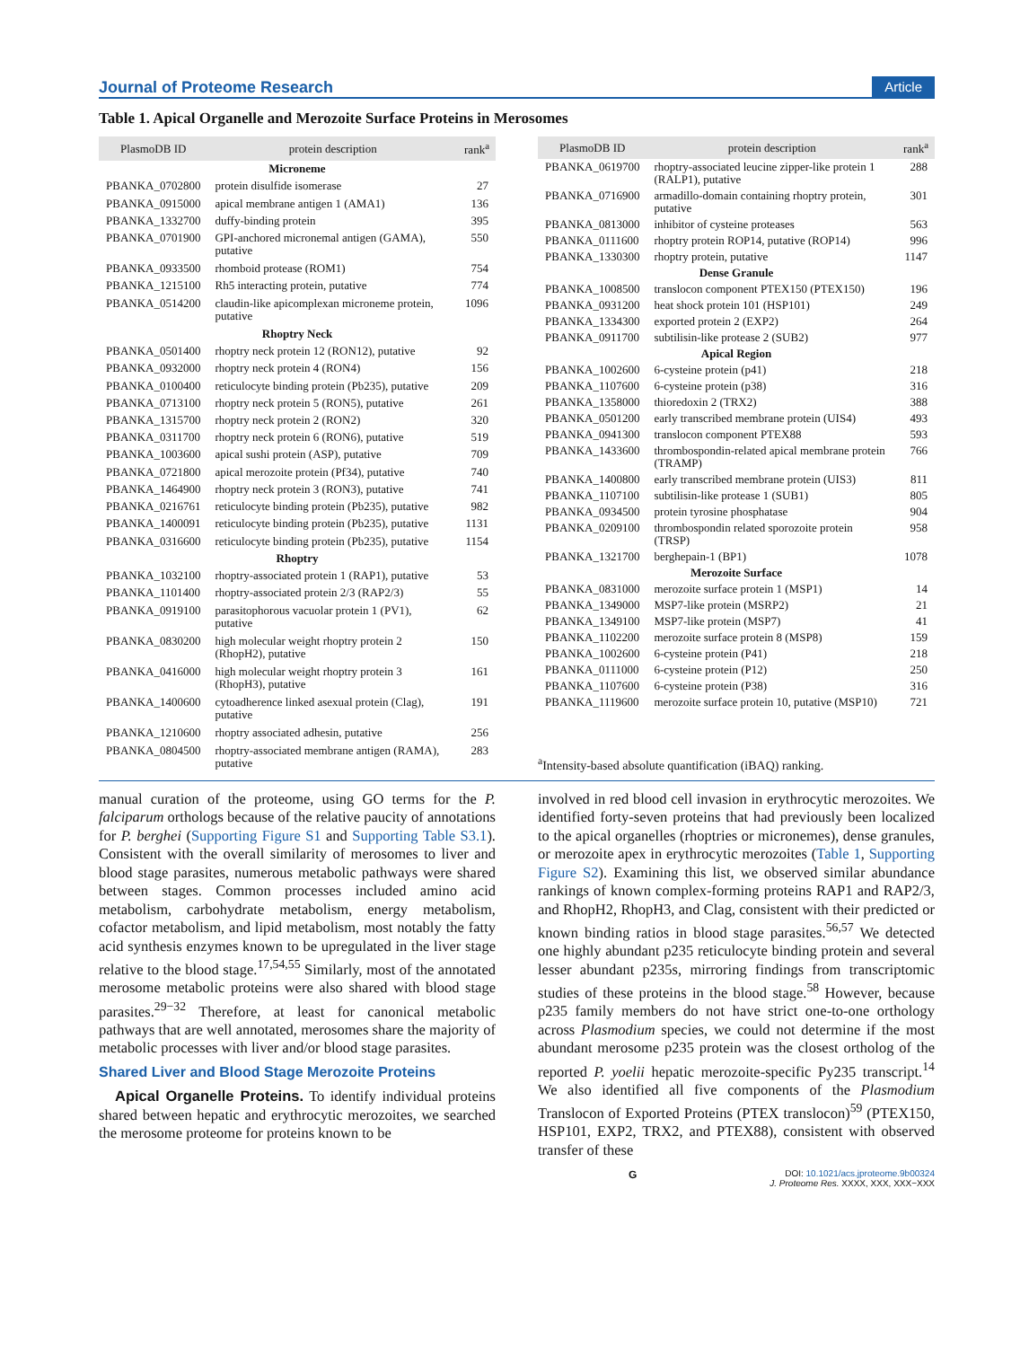Journal of Proteome Research Article
Table 1. Apical Organelle and Merozoite Surface Proteins in Merosomes
| PlasmoDB ID | protein description | rank<sup>a</sup> |
| --- | --- | --- |
| Microneme | | |
| PBANKA_0702800 | protein disulfide isomerase | 27 |
| PBANKA_0915000 | apical membrane antigen 1 (AMA1) | 136 |
| PBANKA_1332700 | duffy-binding protein | 395 |
| PBANKA_0701900 | GPI-anchored micronemal antigen (GAMA), putative | 550 |
| PBANKA_0933500 | rhomboid protease (ROM1) | 754 |
| PBANKA_1215100 | Rh5 interacting protein, putative | 774 |
| PBANKA_0514200 | claudin-like apicomplexan microneme protein, putative | 1096 |
| Rhoptry Neck | | |
| PBANKA_0501400 | rhoptry neck protein 12 (RON12), putative | 92 |
| PBANKA_0932000 | rhoptry neck protein 4 (RON4) | 156 |
| PBANKA_0100400 | reticulocyte binding protein (Pb235), putative | 209 |
| PBANKA_0713100 | rhoptry neck protein 5 (RON5), putative | 261 |
| PBANKA_1315700 | rhoptry neck protein 2 (RON2) | 320 |
| PBANKA_0311700 | rhoptry neck protein 6 (RON6), putative | 519 |
| PBANKA_1003600 | apical sushi protein (ASP), putative | 709 |
| PBANKA_0721800 | apical merozoite protein (Pf34), putative | 740 |
| PBANKA_1464900 | rhoptry neck protein 3 (RON3), putative | 741 |
| PBANKA_0216761 | reticulocyte binding protein (Pb235), putative | 982 |
| PBANKA_1400091 | reticulocyte binding protein (Pb235), putative | 1131 |
| PBANKA_0316600 | reticulocyte binding protein (Pb235), putative | 1154 |
| Rhoptry | | |
| PBANKA_1032100 | rhoptry-associated protein 1 (RAP1), putative | 53 |
| PBANKA_1101400 | rhoptry-associated protein 2/3 (RAP2/3) | 55 |
| PBANKA_0919100 | parasitophorous vacuolar protein 1 (PV1), putative | 62 |
| PBANKA_0830200 | high molecular weight rhoptry protein 2 (RhopH2), putative | 150 |
| PBANKA_0416000 | high molecular weight rhoptry protein 3 (RhopH3), putative | 161 |
| PBANKA_1400600 | cytoadherence linked asexual protein (Clag), putative | 191 |
| PBANKA_1210600 | rhoptry associated adhesin, putative | 256 |
| PBANKA_0804500 | rhoptry-associated membrane antigen (RAMA), putative | 283 |
| PlasmoDB ID | protein description | rank<sup>a</sup> |
| --- | --- | --- |
| PBANKA_0619700 | rhoptry-associated leucine zipper-like protein 1 (RALP1), putative | 288 |
| PBANKA_0716900 | armadillo-domain containing rhoptry protein, putative | 301 |
| PBANKA_0813000 | inhibitor of cysteine proteases | 563 |
| PBANKA_0111600 | rhoptry protein ROP14, putative (ROP14) | 996 |
| PBANKA_1330300 | rhoptry protein, putative | 1147 |
| Dense Granule | | |
| PBANKA_1008500 | translocon component PTEX150 (PTEX150) | 196 |
| PBANKA_0931200 | heat shock protein 101 (HSP101) | 249 |
| PBANKA_1334300 | exported protein 2 (EXP2) | 264 |
| PBANKA_0911700 | subtilisin-like protease 2 (SUB2) | 977 |
| Apical Region | | |
| PBANKA_1002600 | 6-cysteine protein (p41) | 218 |
| PBANKA_1107600 | 6-cysteine protein (p38) | 316 |
| PBANKA_1358000 | thioredoxin 2 (TRX2) | 388 |
| PBANKA_0501200 | early transcribed membrane protein (UIS4) | 493 |
| PBANKA_0941300 | translocon component PTEX88 | 593 |
| PBANKA_1433600 | thrombospondin-related apical membrane protein (TRAMP) | 766 |
| PBANKA_1400800 | early transcribed membrane protein (UIS3) | 811 |
| PBANKA_1107100 | subtilisin-like protease 1 (SUB1) | 805 |
| PBANKA_0934500 | protein tyrosine phosphatase | 904 |
| PBANKA_0209100 | thrombospondin related sporozoite protein (TRSP) | 958 |
| PBANKA_1321700 | berghepain-1 (BP1) | 1078 |
| Merozoite Surface | | |
| PBANKA_0831000 | merozoite surface protein 1 (MSP1) | 14 |
| PBANKA_1349000 | MSP7-like protein (MSRP2) | 21 |
| PBANKA_1349100 | MSP7-like protein (MSP7) | 41 |
| PBANKA_1102200 | merozoite surface protein 8 (MSP8) | 159 |
| PBANKA_1002600 | 6-cysteine protein (P41) | 218 |
| PBANKA_0111000 | 6-cysteine protein (P12) | 250 |
| PBANKA_1107600 | 6-cysteine protein (P38) | 316 |
| PBANKA_1119600 | merozoite surface protein 10, putative (MSP10) | 721 |
<sup>a</sup> Intensity-based absolute quantification (iBAQ) ranking.
manual curation of the proteome, using GO terms for the P. falciparum orthologs because of the relative paucity of annotations for P. berghei (Supporting Figure S1 and Supporting Table S3.1). Consistent with the overall similarity of merosomes to liver and blood stage parasites, numerous metabolic pathways were shared between stages. Common processes included amino acid metabolism, carbohydrate metabolism, energy metabolism, cofactor metabolism, and lipid metabolism, most notably the fatty acid synthesis enzymes known to be upregulated in the liver stage relative to the blood stage.<sup>17,54,55</sup> Similarly, most of the annotated merosome metabolic proteins were also shared with blood stage parasites.<sup>29−32</sup> Therefore, at least for canonical metabolic pathways that are well annotated, merosomes share the majority of metabolic processes with liver and/or blood stage parasites.
Shared Liver and Blood Stage Merozoite Proteins
Apical Organelle Proteins. To identify individual proteins shared between hepatic and erythrocytic merozoites, we searched the merosome proteome for proteins known to be
involved in red blood cell invasion in erythrocytic merozoites. We identified forty-seven proteins that had previously been localized to the apical organelles (rhoptries or micronemes), dense granules, or merozoite apex in erythrocytic merozoites (Table 1, Supporting Figure S2). Examining this list, we observed similar abundance rankings of known complex-forming proteins RAP1 and RAP2/3, and RhopH2, RhopH3, and Clag, consistent with their predicted or known binding ratios in blood stage parasites.<sup>56,57</sup> We detected one highly abundant p235 reticulocyte binding protein and several lesser abundant p235s, mirroring findings from transcriptomic studies of these proteins in the blood stage.<sup>58</sup> However, because p235 family members do not have strict one-to-one orthology across Plasmodium species, we could not determine if the most abundant merosome p235 protein was the closest ortholog of the reported P. yoelii hepatic merozoite-specific Py235 transcript.<sup>14</sup> We also identified all five components of the Plasmodium Translocon of Exported Proteins (PTEX translocon)<sup>59</sup> (PTEX150, HSP101, EXP2, TRX2, and PTEX88), consistent with observed transfer of these
G DOI: 10.1021/acs.jproteome.9b00324
J. Proteome Res. XXXX, XXX, XXX−XXX